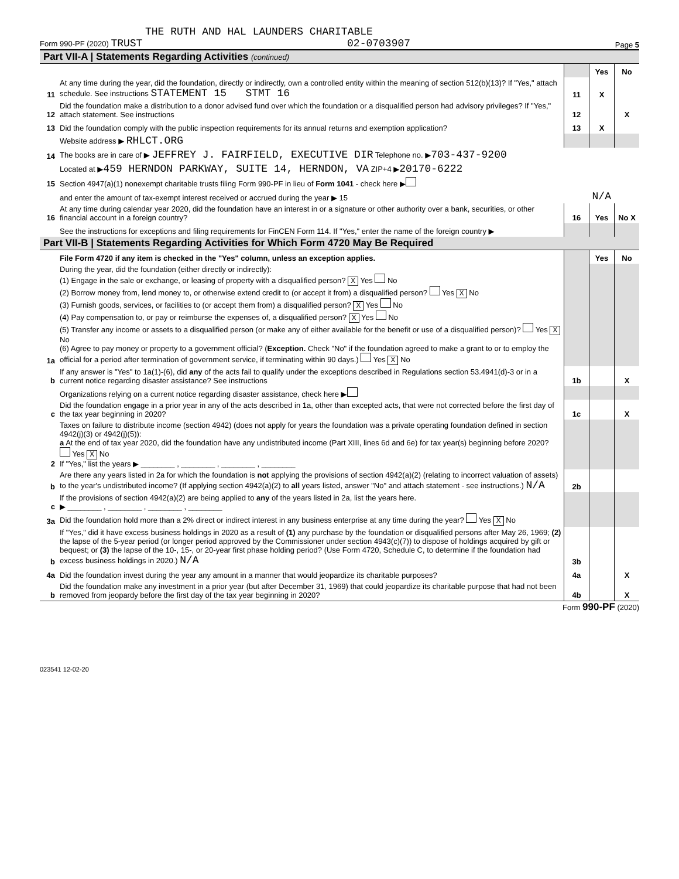THE RUTH AND HAL LAUNDERS CHARITABLE
Form 990-PF (2020) TRUST 02-0703907 Page 5
Part VII-A | Statements Regarding Activities (continued)
| | | | Yes | No |
| 11 | At any time during the year, did the foundation, directly or indirectly, own a controlled entity within the meaning of section 512(b)(13)? If "Yes," attach schedule. See instructions STATEMENT 15 STMT 16 | 11 | X | |
| 12 | Did the foundation make a distribution to a donor advised fund over which the foundation or a disqualified person had advisory privileges? If "Yes," attach statement. See instructions | 12 | | X |
| 13 | Did the foundation comply with the public inspection requirements for its annual returns and exemption application? | 13 | X | |
| | Website address ▶ RHLCT.ORG | | | |
| 14 | The books are in care of ▶ JEFFREY J. FAIRFIELD, EXECUTIVE DIR Telephone no. ▶ 703-437-9200 | | | |
| | Located at ▶ 459 HERNDON PARKWAY, SUITE 14, HERNDON, VA ZIP+4 ▶ 20170-6222 | | | |
| 15 | Section 4947(a)(1) nonexempt charitable trusts filing Form 990-PF in lieu of Form 1041 - check here ▶ | | | |
| | and enter the amount of tax-exempt interest received or accrued during the year ▶ 15 | N/A | | |
| 16 | At any time during calendar year 2020, did the foundation have an interest in or a signature or other authority over a bank, securities, or other financial account in a foreign country? | 16 | Yes | No X |
| | See the instructions for exceptions and filing requirements for FinCEN Form 114. If "Yes," enter the name of the foreign country ▶ | | | |
Part VII-B | Statements Regarding Activities for Which Form 4720 May Be Required
| | File Form 4720 if any item is checked in the "Yes" column, unless an exception applies. | | Yes | No |
| 1a | During the year, did the foundation (either directly or indirectly): (1) Engage in the sale or exchange, or leasing of property with a disqualified person? X Yes No (2) Borrow money from, lend money to, or otherwise extend credit to (or accept it from) a disqualified person? Yes X No (3) Furnish goods, services, or facilities to (or accept them from) a disqualified person? X Yes No (4) Pay compensation to, or pay or reimburse the expenses of, a disqualified person? X Yes No (5) Transfer any income or assets to a disqualified person (or make any of either available for the benefit or use of a disqualified person)? Yes X No (6) Agree to pay money or property to a government official? ( Exception. Check "No" if the foundation agreed to make a grant to or to employ the official for a period after termination of government service, if terminating within 90 days.) Yes X No | | | |
| b | If any answer is "Yes" to 1a(1)-(6), did any of the acts fail to qualify under the exceptions described in Regulations section 53.4941(d)-3 or in a current notice regarding disaster assistance? See instructions | 1b | | X |
| | Organizations relying on a current notice regarding disaster assistance, check here ▶ | | | |
| c | Did the foundation engage in a prior year in any of the acts described in 1a, other than excepted acts, that were not corrected before the first day of the tax year beginning in 2020? | 1c | | X |
| 2 | Taxes on failure to distribute income (section 4942) (does not apply for years the foundation was a private operating foundation defined in section 4942(j)(3) or 4942(j)(5)): a At the end of tax year 2020, did the foundation have any undistributed income (Part XIII, lines 6d and 6e) for tax year(s) beginning before 2020? Yes X No If "Yes," list the years ▶ ________ , ________ , ________ , ________ | | | |
| b | Are there any years listed in 2a for which the foundation is not applying the provisions of section 4942(a)(2) (relating to incorrect valuation of assets) to the year's undistributed income? (If applying section 4942(a)(2) to all years listed, answer "No" and attach statement - see instructions.) N/A | 2b | | |
| c | If the provisions of section 4942(a)(2) are being applied to any of the years listed in 2a, list the years here. ▶ ________ , ________ , ________ , ________ | | | |
| 3a | Did the foundation hold more than a 2% direct or indirect interest in any business enterprise at any time during the year? Yes X No | | | |
| b | If "Yes," did it have excess business holdings in 2020 as a result of (1) any purchase by the foundation or disqualified persons after May 26, 1969; (2) the lapse of the 5-year period (or longer period approved by the Commissioner under section 4943(c)(7)) to dispose of holdings acquired by gift or bequest; or (3) the lapse of the 10-, 15-, or 20-year first phase holding period? (Use Form 4720, Schedule C, to determine if the foundation had excess business holdings in 2020.) N/A | 3b | | |
| 4a | Did the foundation invest during the year any amount in a manner that would jeopardize its charitable purposes? | 4a | | X |
| b | Did the foundation make any investment in a prior year (but after December 31, 1969) that could jeopardize its charitable purpose that had not been removed from jeopardy before the first day of the tax year beginning in 2020? | 4b | | X |
Form 990-PF (2020)
023541 12-02-20